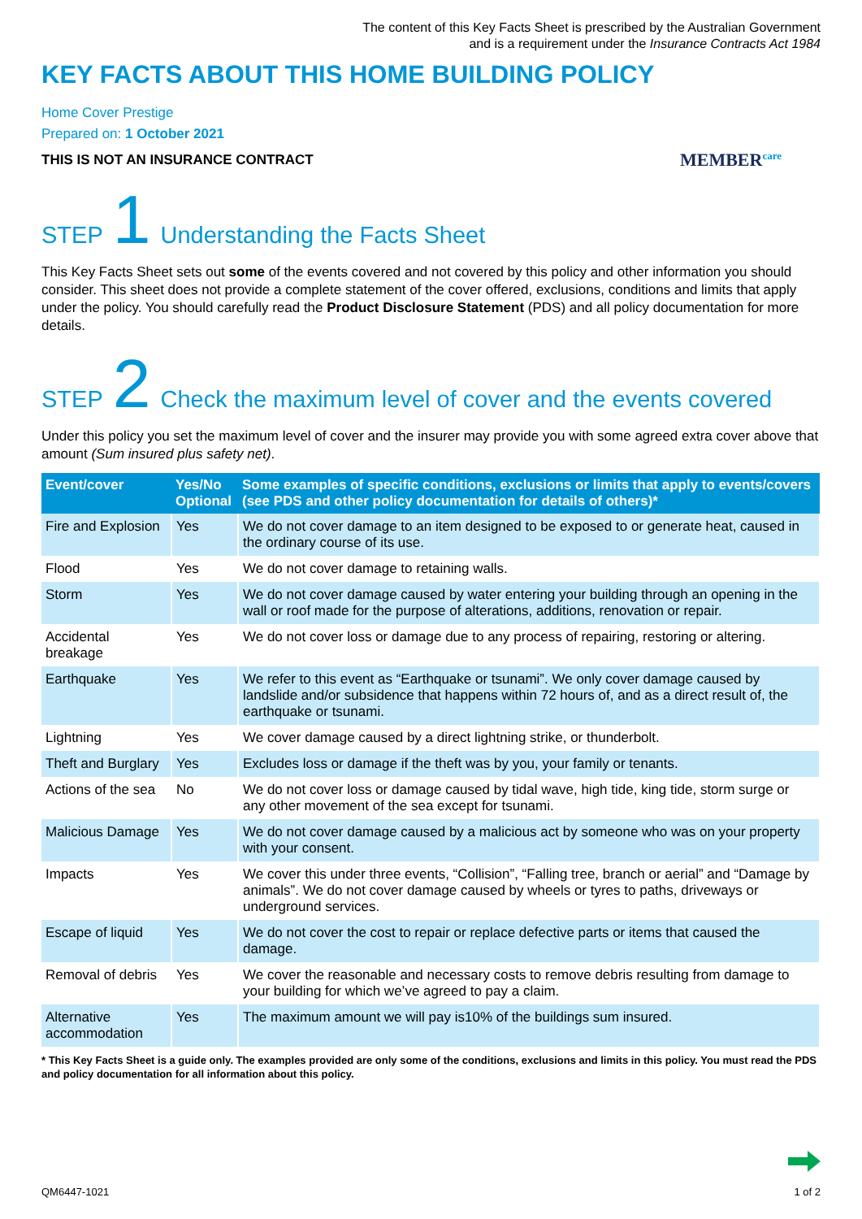The content of this Key Facts Sheet is prescribed by the Australian Government
and is a requirement under the Insurance Contracts Act 1984
KEY FACTS ABOUT THIS HOME BUILDING POLICY
Home Cover Prestige
Prepared on: 1 October 2021
THIS IS NOT AN INSURANCE CONTRACT MEMBER<sup>care</sup>
STEP 1 Understanding the Facts Sheet
This Key Facts Sheet sets out some of the events covered and not covered by this policy and other information you should consider. This sheet does not provide a complete statement of the cover offered, exclusions, conditions and limits that apply under the policy. You should carefully read the Product Disclosure Statement (PDS) and all policy documentation for more details.
STEP 2 Check the maximum level of cover and the events covered
Under this policy you set the maximum level of cover and the insurer may provide you with some agreed extra cover above that amount (Sum insured plus safety net).
| Event/cover | Yes/No Optional | Some examples of specific conditions, exclusions or limits that apply to events/covers (see PDS and other policy documentation for details of others)* |
| --- | --- | --- |
| Fire and Explosion | Yes | We do not cover damage to an item designed to be exposed to or generate heat, caused in the ordinary course of its use. |
| Flood | Yes | We do not cover damage to retaining walls. |
| Storm | Yes | We do not cover damage caused by water entering your building through an opening in the wall or roof made for the purpose of alterations, additions, renovation or repair. |
| Accidental breakage | Yes | We do not cover loss or damage due to any process of repairing, restoring or altering. |
| Earthquake | Yes | We refer to this event as “Earthquake or tsunami”. We only cover damage caused by landslide and/or subsidence that happens within 72 hours of, and as a direct result of, the earthquake or tsunami. |
| Lightning | Yes | We cover damage caused by a direct lightning strike, or thunderbolt. |
| Theft and Burglary | Yes | Excludes loss or damage if the theft was by you, your family or tenants. |
| Actions of the sea | No | We do not cover loss or damage caused by tidal wave, high tide, king tide, storm surge or any other movement of the sea except for tsunami. |
| Malicious Damage | Yes | We do not cover damage caused by a malicious act by someone who was on your property with your consent. |
| Impacts | Yes | We cover this under three events, “Collision”, “Falling tree, branch or aerial” and “Damage by animals”. We do not cover damage caused by wheels or tyres to paths, driveways or underground services. |
| Escape of liquid | Yes | We do not cover the cost to repair or replace defective parts or items that caused the damage. |
| Removal of debris | Yes | We cover the reasonable and necessary costs to remove debris resulting from damage to your building for which we’ve agreed to pay a claim. |
| Alternative accommodation | Yes | The maximum amount we will pay is10% of the buildings sum insured. |
* This Key Facts Sheet is a guide only. The examples provided are only some of the conditions, exclusions and limits in this policy. You must read the PDS and policy documentation for all information about this policy.
QM6447-1021 1 of 2